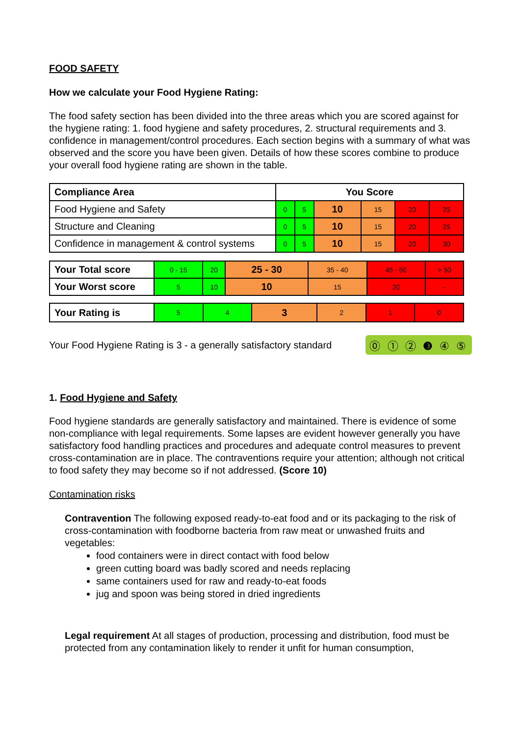FOOD SAFETY
How we calculate your Food Hygiene Rating:
The food safety section has been divided into the three areas which you are scored against for the hygiene rating: 1. food hygiene and safety procedures, 2. structural requirements and 3. confidence in management/control procedures. Each section begins with a summary of what was observed and the score you have been given. Details of how these scores combine to produce your overall food hygiene rating are shown in the table.
| Compliance Area | You Score | | | | | |
| --- | --- | --- | --- | --- | --- | --- |
| Food Hygiene and Safety | 0 | 5 | 10 | 15 | 20 | 25 |
| Structure and Cleaning | 0 | 5 | 10 | 15 | 20 | 25 |
| Confidence in management & control systems | 0 | 5 | 10 | 15 | 20 | 30 |
| Your Total score | 0 - 15 | 20 | 25 - 30 | 35 - 40 | 45 - 50 | > 50 |
| Your Worst score | 5 | 10 | 10 | 15 | 20 | - |
| Your Rating is | 5 | 4 | 3 | 2 | 1 | 0 |
Your Food Hygiene Rating is 3 - a generally satisfactory standard ⓪ ① ② ❸ ④ ⑤
1. Food Hygiene and Safety
Food hygiene standards are generally satisfactory and maintained. There is evidence of some non-compliance with legal requirements. Some lapses are evident however generally you have satisfactory food handling practices and procedures and adequate control measures to prevent cross-contamination are in place. The contraventions require your attention; although not critical to food safety they may become so if not addressed. (Score 10)
Contamination risks
Contravention The following exposed ready-to-eat food and or its packaging to the risk of cross-contamination with foodborne bacteria from raw meat or unwashed fruits and vegetables:
food containers were in direct contact with food below
green cutting board was badly scored and needs replacing
same containers used for raw and ready-to-eat foods
jug and spoon was being stored in dried ingredients
Legal requirement At all stages of production, processing and distribution, food must be protected from any contamination likely to render it unfit for human consumption,